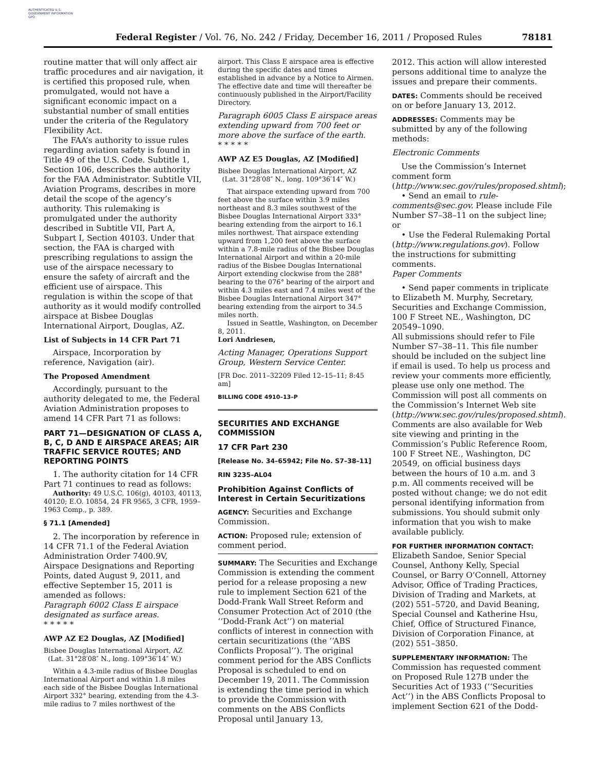AUTHENTICATED U.S. GOVERNMENT INFORMATION GPO
Federal Register / Vol. 76, No. 242 / Friday, December 16, 2011 / Proposed Rules 78181
routine matter that will only affect air traffic procedures and air navigation, it is certified this proposed rule, when promulgated, would not have a significant economic impact on a substantial number of small entities under the criteria of the Regulatory Flexibility Act.
The FAA’s authority to issue rules regarding aviation safety is found in Title 49 of the U.S. Code. Subtitle 1, Section 106, describes the authority for the FAA Administrator. Subtitle VII, Aviation Programs, describes in more detail the scope of the agency’s authority. This rulemaking is promulgated under the authority described in Subtitle VII, Part A, Subpart I, Section 40103. Under that section, the FAA is charged with prescribing regulations to assign the use of the airspace necessary to ensure the safety of aircraft and the efficient use of airspace. This regulation is within the scope of that authority as it would modify controlled airspace at Bisbee Douglas International Airport, Douglas, AZ.
List of Subjects in 14 CFR Part 71
Airspace, Incorporation by reference, Navigation (air).
The Proposed Amendment
Accordingly, pursuant to the authority delegated to me, the Federal Aviation Administration proposes to amend 14 CFR Part 71 as follows:
PART 71—DESIGNATION OF CLASS A, B, C, D AND E AIRSPACE AREAS; AIR TRAFFIC SERVICE ROUTES; AND REPORTING POINTS
1. The authority citation for 14 CFR Part 71 continues to read as follows:
Authority: 49 U.S.C. 106(g), 40103, 40113, 40120; E.O. 10854, 24 FR 9565, 3 CFR, 1959–1963 Comp., p. 389.
§ 71.1 [Amended]
2. The incorporation by reference in 14 CFR 71.1 of the Federal Aviation Administration Order 7400.9V, Airspace Designations and Reporting Points, dated August 9, 2011, and effective September 15, 2011 is amended as follows:
Paragraph 6002 Class E airspace designated as surface areas.
* * * * *
AWP AZ E2 Douglas, AZ [Modified]
Bisbee Douglas International Airport, AZ
(Lat. 31°28′08″ N., long. 109°36′14″ W.)
Within a 4.3-mile radius of Bisbee Douglas International Airport and within 1.8 miles each side of the Bisbee Douglas International Airport 332° bearing, extending from the 4.3-mile radius to 7 miles northwest of the
airport. This Class E airspace area is effective during the specific dates and times established in advance by a Notice to Airmen. The effective date and time will thereafter be continuously published in the Airport/Facility Directory.
Paragraph 6005 Class E airspace areas extending upward from 700 feet or more above the surface of the earth.
* * * * *
AWP AZ E5 Douglas, AZ [Modified]
Bisbee Douglas International Airport, AZ
(Lat. 31°28′08″ N., long. 109°36′14″ W.)
That airspace extending upward from 700 feet above the surface within 3.9 miles northeast and 8.3 miles southwest of the Bisbee Douglas International Airport 333° bearing extending from the airport to 16.1 miles northwest. That airspace extending upward from 1,200 feet above the surface within a 7.8-mile radius of the Bisbee Douglas International Airport and within a 20-mile radius of the Bisbee Douglas International Airport extending clockwise from the 288° bearing to the 076° bearing of the airport and within 4.3 miles east and 7.4 miles west of the Bisbee Douglas International Airport 347° bearing extending from the airport to 34.5 miles north.
Issued in Seattle, Washington, on December 8, 2011.
Lori Andriesen,
Acting Manager, Operations Support Group, Western Service Center.
[FR Doc. 2011–32209 Filed 12–15–11; 8:45 am]
BILLING CODE 4910–13–P
SECURITIES AND EXCHANGE COMMISSION
17 CFR Part 230
[Release No. 34–65942; File No. S7–38–11]
RIN 3235–AL04
Prohibition Against Conflicts of Interest in Certain Securitizations
AGENCY: Securities and Exchange Commission.
ACTION: Proposed rule; extension of comment period.
SUMMARY: The Securities and Exchange Commission is extending the comment period for a release proposing a new rule to implement Section 621 of the Dodd-Frank Wall Street Reform and Consumer Protection Act of 2010 (the ‘‘Dodd-Frank Act’’) on material conflicts of interest in connection with certain securitizations (the ‘‘ABS Conflicts Proposal’’). The original comment period for the ABS Conflicts Proposal is scheduled to end on December 19, 2011. The Commission is extending the time period in which to provide the Commission with comments on the ABS Conflicts Proposal until January 13,
2012. This action will allow interested persons additional time to analyze the issues and prepare their comments.
DATES: Comments should be received on or before January 13, 2012.
ADDRESSES: Comments may be submitted by any of the following methods:
Electronic Comments
Use the Commission’s Internet comment form (http://www.sec.gov/rules/proposed.shtml);
• Send an email to rule-comments@sec.gov. Please include File Number S7–38–11 on the subject line; or
• Use the Federal Rulemaking Portal (http://www.regulations.gov). Follow the instructions for submitting comments.
Paper Comments
• Send paper comments in triplicate to Elizabeth M. Murphy, Secretary, Securities and Exchange Commission, 100 F Street NE., Washington, DC 20549–1090.
All submissions should refer to File Number S7–38–11. This file number should be included on the subject line if email is used. To help us process and review your comments more efficiently, please use only one method. The Commission will post all comments on the Commission’s Internet Web site (http://www.sec.gov/rules/proposed.shtml). Comments are also available for Web site viewing and printing in the Commission’s Public Reference Room, 100 F Street NE., Washington, DC 20549, on official business days between the hours of 10 a.m. and 3 p.m. All comments received will be posted without change; we do not edit personal identifying information from submissions. You should submit only information that you wish to make available publicly.
FOR FURTHER INFORMATION CONTACT: Elizabeth Sandoe, Senior Special Counsel, Anthony Kelly, Special Counsel, or Barry O’Connell, Attorney Advisor, Office of Trading Practices, Division of Trading and Markets, at (202) 551–5720, and David Beaning, Special Counsel and Katherine Hsu, Chief, Office of Structured Finance, Division of Corporation Finance, at (202) 551–3850.
SUPPLEMENTARY INFORMATION: The Commission has requested comment on Proposed Rule 127B under the Securities Act of 1933 (‘‘Securities Act’’) in the ABS Conflicts Proposal to implement Section 621 of the Dodd-